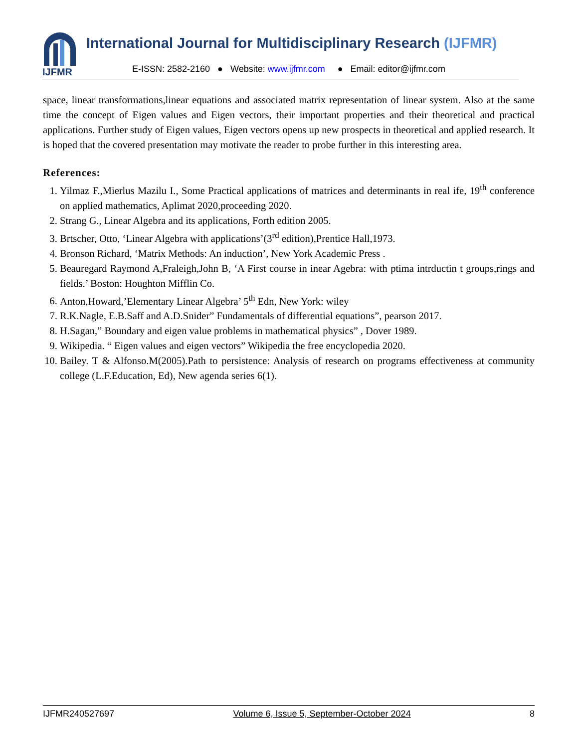IJFMR
International Journal for Multidisciplinary Research (IJFMR)
E-ISSN: 2582-2160 ● Website: www.ijfmr.com ● Email: editor@ijfmr.com
space, linear transformations,linear equations and associated matrix representation of linear system. Also at the same time the concept of Eigen values and Eigen vectors, their important properties and their theoretical and practical applications. Further study of Eigen values, Eigen vectors opens up new prospects in theoretical and applied research. It is hoped that the covered presentation may motivate the reader to probe further in this interesting area.
References:
1. Yilmaz F.,Mierlus Mazilu I., Some Practical applications of matrices and determinants in real ife, 19<sup>th</sup> conference on applied mathematics, Aplimat 2020,proceeding 2020.
2. Strang G., Linear Algebra and its applications, Forth edition 2005.
3. Brtscher, Otto, ‘Linear Algebra with applications’(3<sup>rd</sup> edition),Prentice Hall,1973.
4. Bronson Richard, ‘Matrix Methods: An induction’, New York Academic Press .
5. Beauregard Raymond A,Fraleigh,John B, ‘A First course in inear Agebra: with ptima intrductin t groups,rings and fields.’ Boston: Houghton Mifflin Co.
6. Anton,Howard,’Elementary Linear Algebra’ 5<sup>th</sup> Edn, New York: wiley
7. R.K.Nagle, E.B.Saff and A.D.Snider” Fundamentals of differential equations”, pearson 2017.
8. H.Sagan,” Boundary and eigen value problems in mathematical physics” , Dover 1989.
9. Wikipedia. “ Eigen values and eigen vectors” Wikipedia the free encyclopedia 2020.
10. Bailey. T & Alfonso.M(2005).Path to persistence: Analysis of research on programs effectiveness at community college (L.F.Education, Ed), New agenda series 6(1).
IJFMR240527697 Volume 6, Issue 5, September-October 2024 8